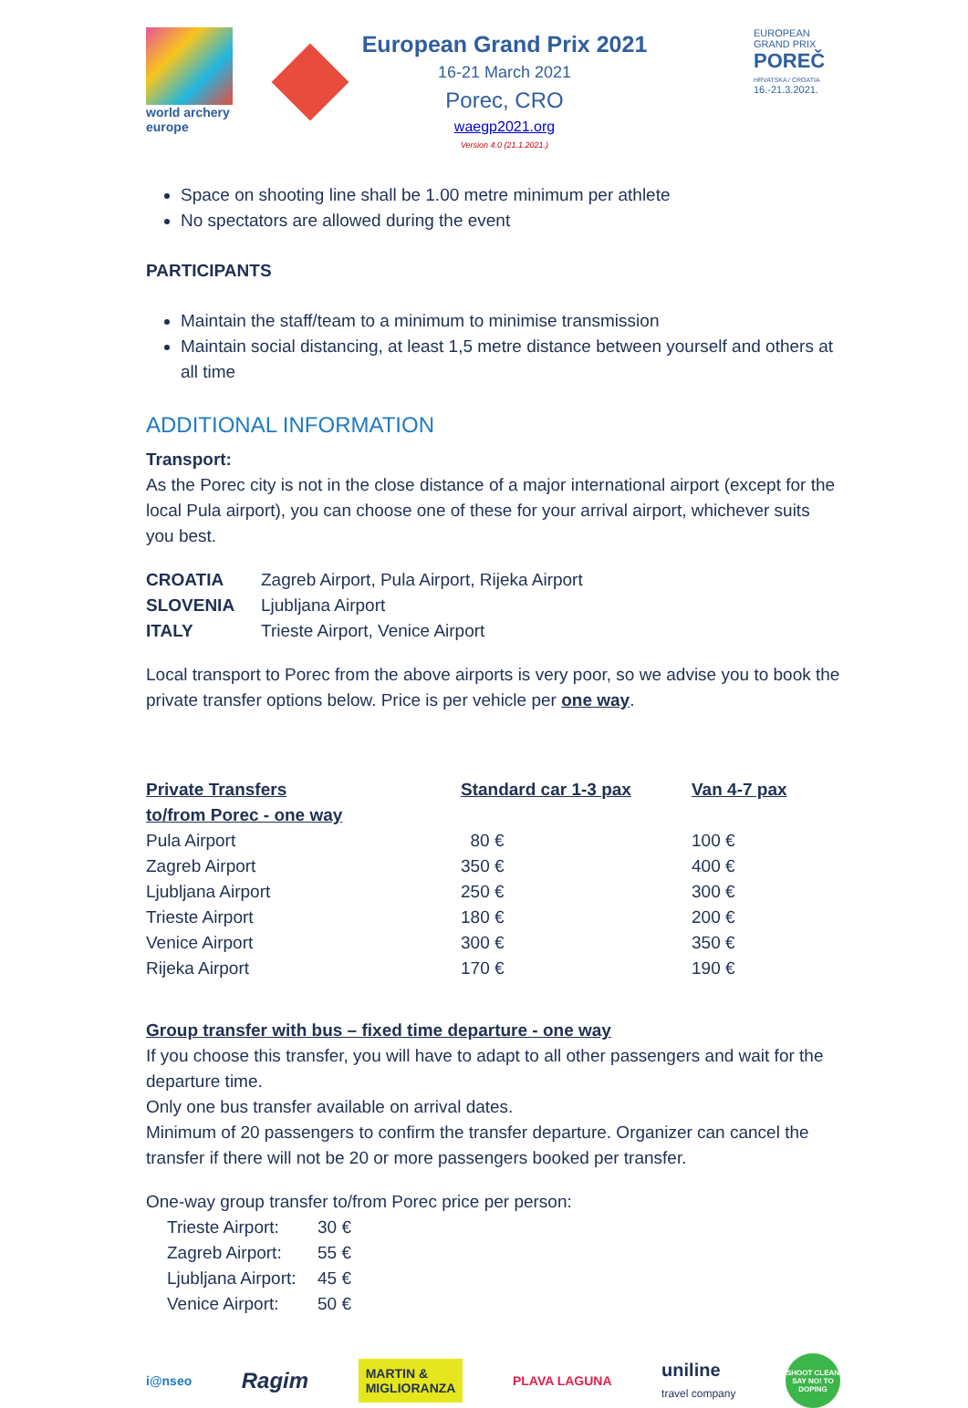world archery
europe
European Grand Prix 2021
16-21 March 2021
Porec, CRO
waegp2021.org
Version 4.0 (21.1.2021.)
EUROPEAN
GRAND PRIX
POREČ
HRVATSKA / CROATIA
16.-21.3.2021.
Space on shooting line shall be 1.00 metre minimum per athlete
No spectators are allowed during the event
PARTICIPANTS
Maintain the staff/team to a minimum to minimise transmission
Maintain social distancing, at least 1,5 metre distance between yourself and others at all time
ADDITIONAL INFORMATION
Transport:
As the Porec city is not in the close distance of a major international airport (except for the local Pula airport), you can choose one of these for your arrival airport, whichever suits you best.
| CROATIA | Zagreb Airport, Pula Airport, Rijeka Airport |
| SLOVENIA | Ljubljana Airport |
| ITALY | Trieste Airport, Venice Airport |
Local transport to Porec from the above airports is very poor, so we advise you to book the private transfer options below. Price is per vehicle per one way.
| Private Transfers to/from Porec - one way | Standard car 1-3 pax | Van 4-7 pax |
| --- | --- | --- |
| Pula Airport | 80 € | 100 € |
| Zagreb Airport | 350 € | 400 € |
| Ljubljana Airport | 250 € | 300 € |
| Trieste Airport | 180 € | 200 € |
| Venice Airport | 300 € | 350 € |
| Rijeka Airport | 170 € | 190 € |
Group transfer with bus – fixed time departure - one way
If you choose this transfer, you will have to adapt to all other passengers and wait for the departure time.
Only one bus transfer available on arrival dates.
Minimum of 20 passengers to confirm the transfer departure. Organizer can cancel the transfer if there will not be 20 or more passengers booked per transfer.
One-way group transfer to/from Porec price per person:
| Trieste Airport: | 30 € |
| Zagreb Airport: | 55 € |
| Ljubljana Airport: | 45 € |
| Venice Airport: | 50 € |
i@nseo Ragim MARTIN &
MIGLIORANZA PLAVA LAGUNA uniline
travel company SHOOT CLEAN
SAY NO! TO DOPING